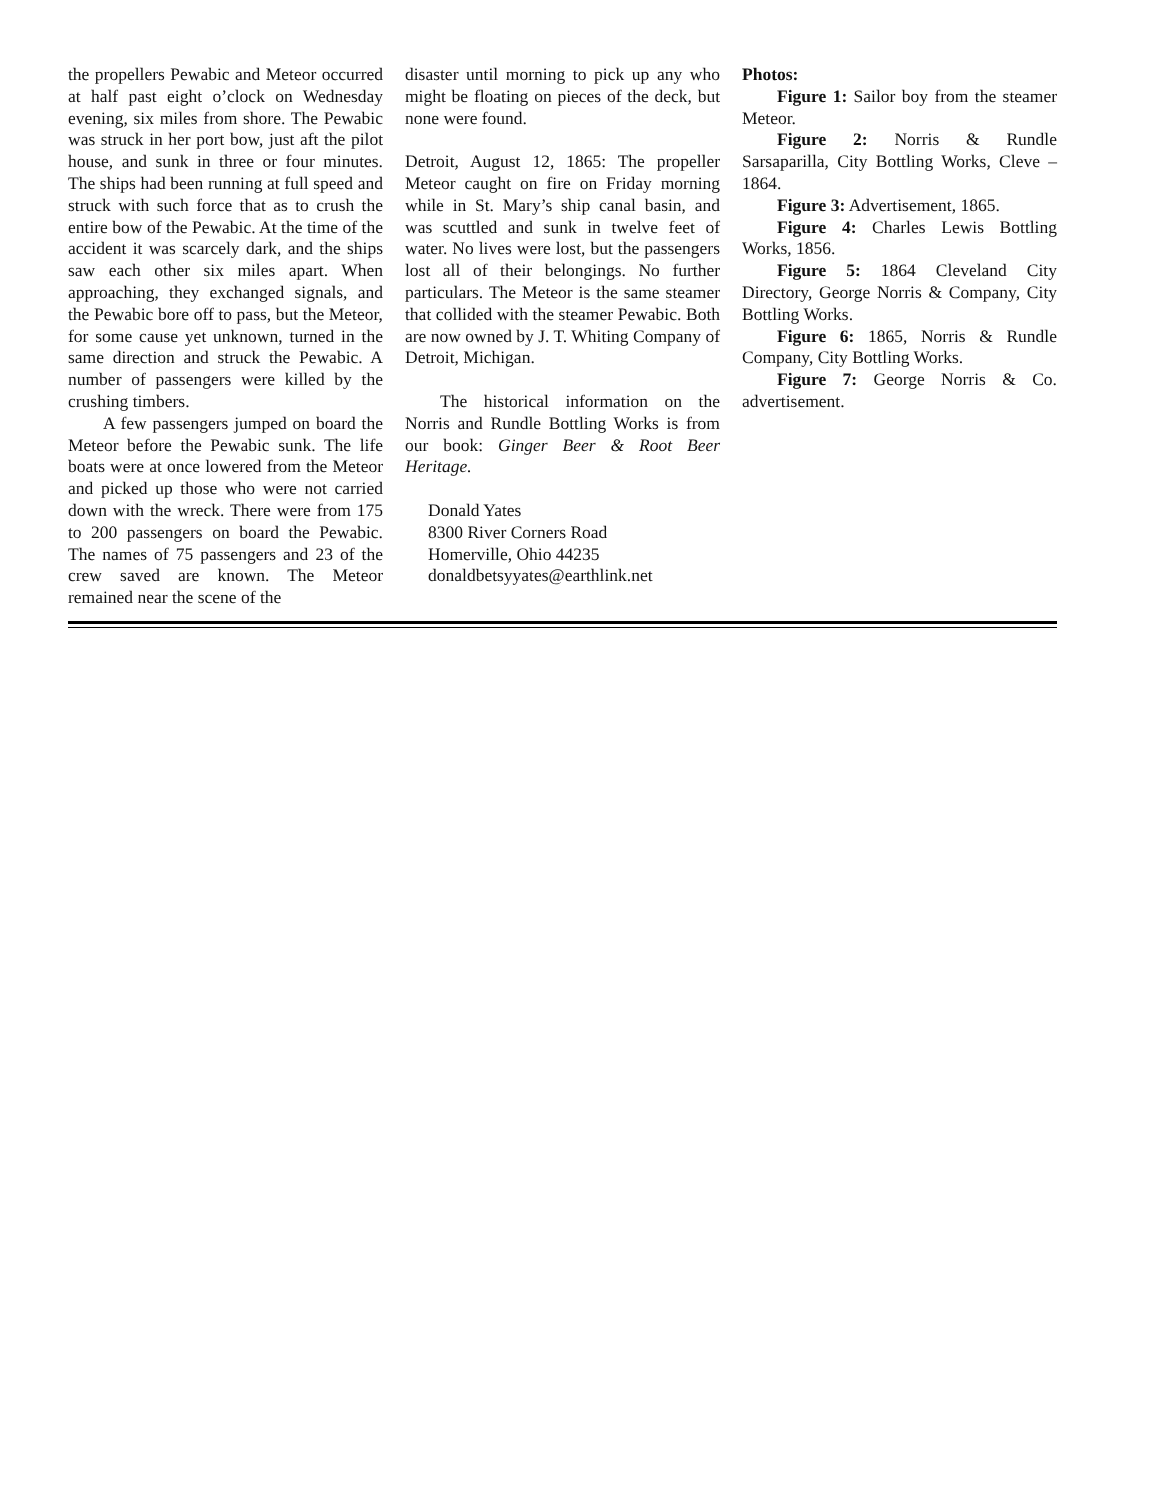the propellers Pewabic and Meteor occurred at half past eight o’clock on Wednesday evening, six miles from shore. The Pewabic was struck in her port bow, just aft the pilot house, and sunk in three or four minutes. The ships had been running at full speed and struck with such force that as to crush the entire bow of the Pewabic. At the time of the accident it was scarcely dark, and the ships saw each other six miles apart. When approaching, they exchanged signals, and the Pewabic bore off to pass, but the Meteor, for some cause yet unknown, turned in the same direction and struck the Pewabic. A number of passengers were killed by the crushing timbers.
A few passengers jumped on board the Meteor before the Pewabic sunk. The life boats were at once lowered from the Meteor and picked up those who were not carried down with the wreck. There were from 175 to 200 passengers on board the Pewabic. The names of 75 passengers and 23 of the crew saved are known. The Meteor remained near the scene of the
disaster until morning to pick up any who might be floating on pieces of the deck, but none were found.
Detroit, August 12, 1865: The propeller Meteor caught on fire on Friday morning while in St. Mary’s ship canal basin, and was scuttled and sunk in twelve feet of water. No lives were lost, but the passengers lost all of their belongings. No further particulars. The Meteor is the same steamer that collided with the steamer Pewabic. Both are now owned by J. T. Whiting Company of Detroit, Michigan.
The historical information on the Norris and Rundle Bottling Works is from our book: Ginger Beer & Root Beer Heritage.
Donald Yates
8300 River Corners Road
Homerville, Ohio 44235
donaldbetsyyates@earthlink.net
Photos:
Figure 1: Sailor boy from the steamer Meteor.
Figure 2: Norris & Rundle Sarsaparilla, City Bottling Works, Cleve – 1864.
Figure 3: Advertisement, 1865.
Figure 4: Charles Lewis Bottling Works, 1856.
Figure 5: 1864 Cleveland City Directory, George Norris & Company, City Bottling Works.
Figure 6: 1865, Norris & Rundle Company, City Bottling Works.
Figure 7: George Norris & Co. advertisement.